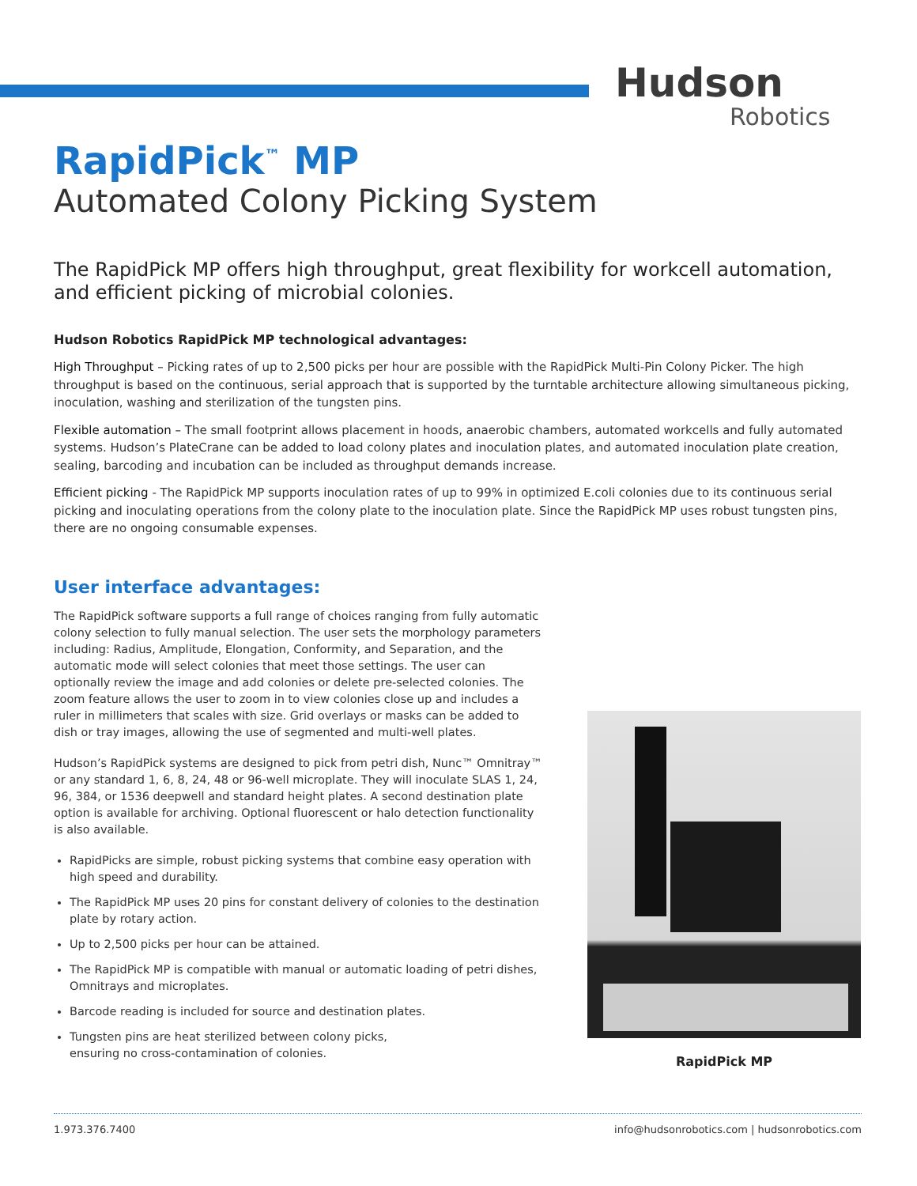Hudson
Robotics
RapidPick<sup>™</sup> MP
Automated Colony Picking System
The RapidPick MP offers high throughput, great flexibility for workcell automation, and efficient picking of microbial colonies.
Hudson Robotics RapidPick MP technological advantages:
High Throughput – Picking rates of up to 2,500 picks per hour are possible with the RapidPick Multi-Pin Colony Picker. The high throughput is based on the continuous, serial approach that is supported by the turntable architecture allowing simultaneous picking, inoculation, washing and sterilization of the tungsten pins.
Flexible automation – The small footprint allows placement in hoods, anaerobic chambers, automated workcells and fully automated systems. Hudson’s PlateCrane can be added to load colony plates and inoculation plates, and automated inoculation plate creation, sealing, barcoding and incubation can be included as throughput demands increase.
Efficient picking - The RapidPick MP supports inoculation rates of up to 99% in optimized E.coli colonies due to its continuous serial picking and inoculating operations from the colony plate to the inoculation plate. Since the RapidPick MP uses robust tungsten pins, there are no ongoing consumable expenses.
User interface advantages:
The RapidPick software supports a full range of choices ranging from fully automatic colony selection to fully manual selection. The user sets the morphology parameters including: Radius, Amplitude, Elongation, Conformity, and Separation, and the automatic mode will select colonies that meet those settings. The user can optionally review the image and add colonies or delete pre-selected colonies. The zoom feature allows the user to zoom in to view colonies close up and includes a ruler in millimeters that scales with size. Grid overlays or masks can be added to dish or tray images, allowing the use of segmented and multi-well plates.
Hudson’s RapidPick systems are designed to pick from petri dish, Nunc™ Omnitray™ or any standard 1, 6, 8, 24, 48 or 96-well microplate. They will inoculate SLAS 1, 24, 96, 384, or 1536 deepwell and standard height plates. A second destination plate option is available for archiving. Optional fluorescent or halo detection functionality is also available.
RapidPicks are simple, robust picking systems that combine easy operation with high speed and durability.
The RapidPick MP uses 20 pins for constant delivery of colonies to the destination plate by rotary action.
Up to 2,500 picks per hour can be attained.
The RapidPick MP is compatible with manual or automatic loading of petri dishes, Omnitrays and microplates.
Barcode reading is included for source and destination plates.
Tungsten pins are heat sterilized between colony picks,
ensuring no cross-contamination of colonies.
RapidPick MP
1.973.376.7400 info@hudsonrobotics.com | hudsonrobotics.com